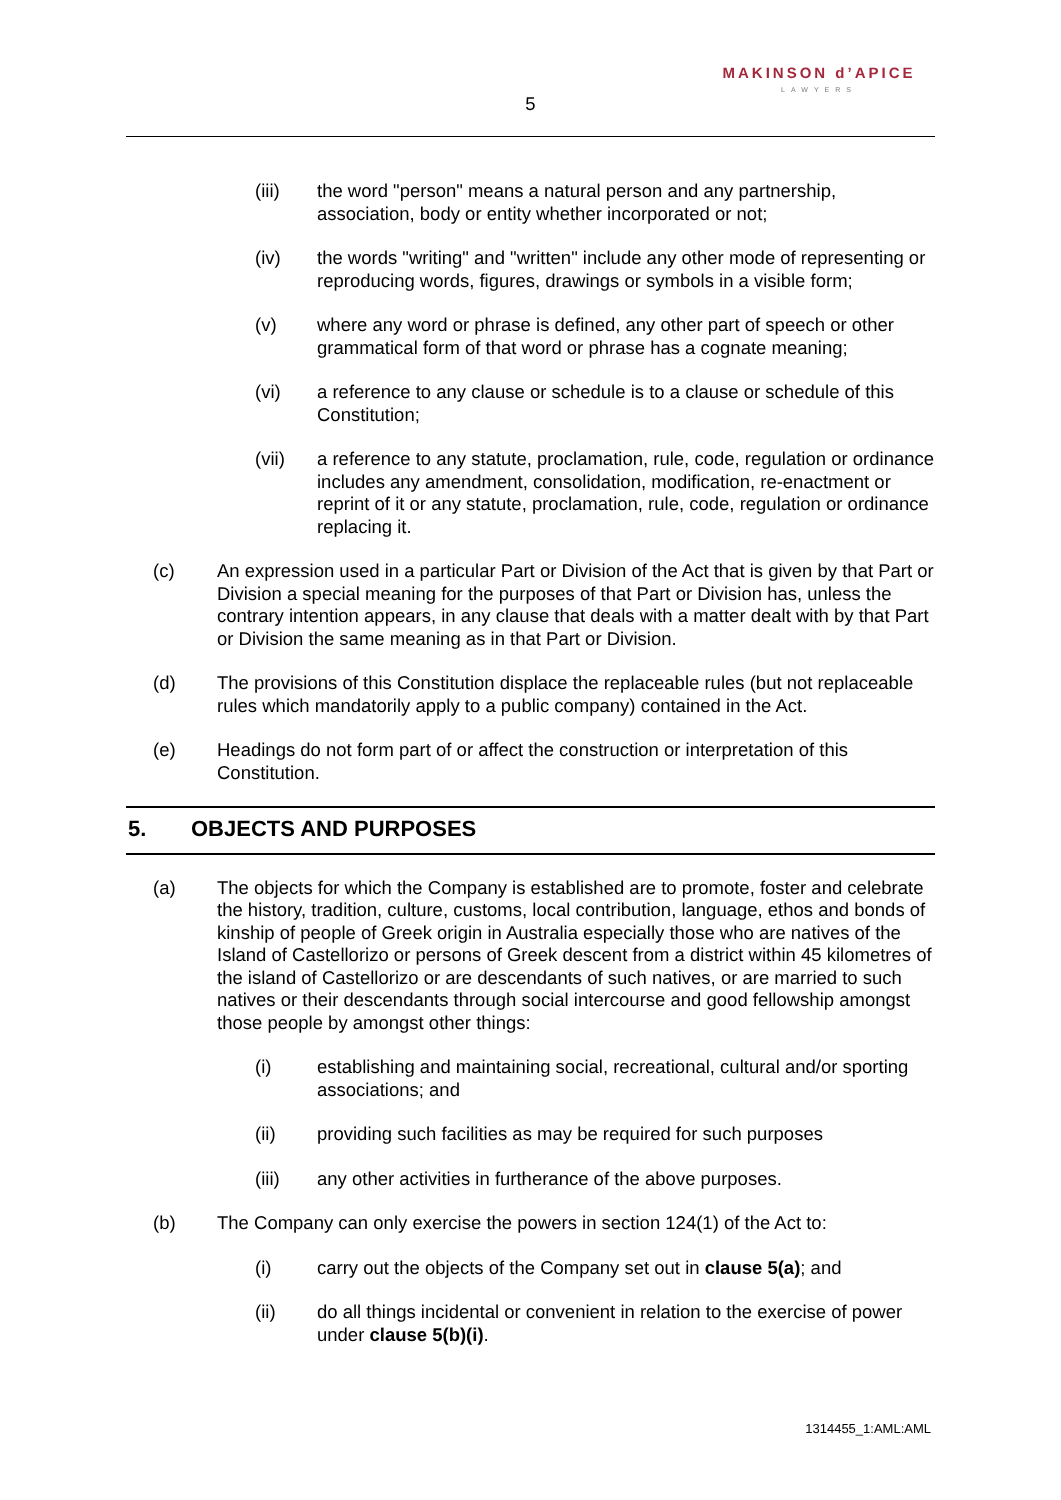MAKINSON d’APICE
LAWYERS
5
(iii) the word "person" means a natural person and any partnership, association, body or entity whether incorporated or not;
(iv) the words "writing" and "written" include any other mode of representing or reproducing words, figures, drawings or symbols in a visible form;
(v) where any word or phrase is defined, any other part of speech or other grammatical form of that word or phrase has a cognate meaning;
(vi) a reference to any clause or schedule is to a clause or schedule of this Constitution;
(vii) a reference to any statute, proclamation, rule, code, regulation or ordinance includes any amendment, consolidation, modification, re-enactment or reprint of it or any statute, proclamation, rule, code, regulation or ordinance replacing it.
(c) An expression used in a particular Part or Division of the Act that is given by that Part or Division a special meaning for the purposes of that Part or Division has, unless the contrary intention appears, in any clause that deals with a matter dealt with by that Part or Division the same meaning as in that Part or Division.
(d) The provisions of this Constitution displace the replaceable rules (but not replaceable rules which mandatorily apply to a public company) contained in the Act.
(e) Headings do not form part of or affect the construction or interpretation of this Constitution.
5. OBJECTS AND PURPOSES
(a) The objects for which the Company is established are to promote, foster and celebrate the history, tradition, culture, customs, local contribution, language, ethos and bonds of kinship of people of Greek origin in Australia especially those who are natives of the Island of Castellorizo or persons of Greek descent from a district within 45 kilometres of the island of Castellorizo or are descendants of such natives, or are married to such natives or their descendants through social intercourse and good fellowship amongst those people by amongst other things:
(i) establishing and maintaining social, recreational, cultural and/or sporting associations; and
(ii) providing such facilities as may be required for such purposes
(iii) any other activities in furtherance of the above purposes.
(b) The Company can only exercise the powers in section 124(1) of the Act to:
(i) carry out the objects of the Company set out in clause 5(a); and
(ii) do all things incidental or convenient in relation to the exercise of power under clause 5(b)(i).
1314455_1:AML:AML